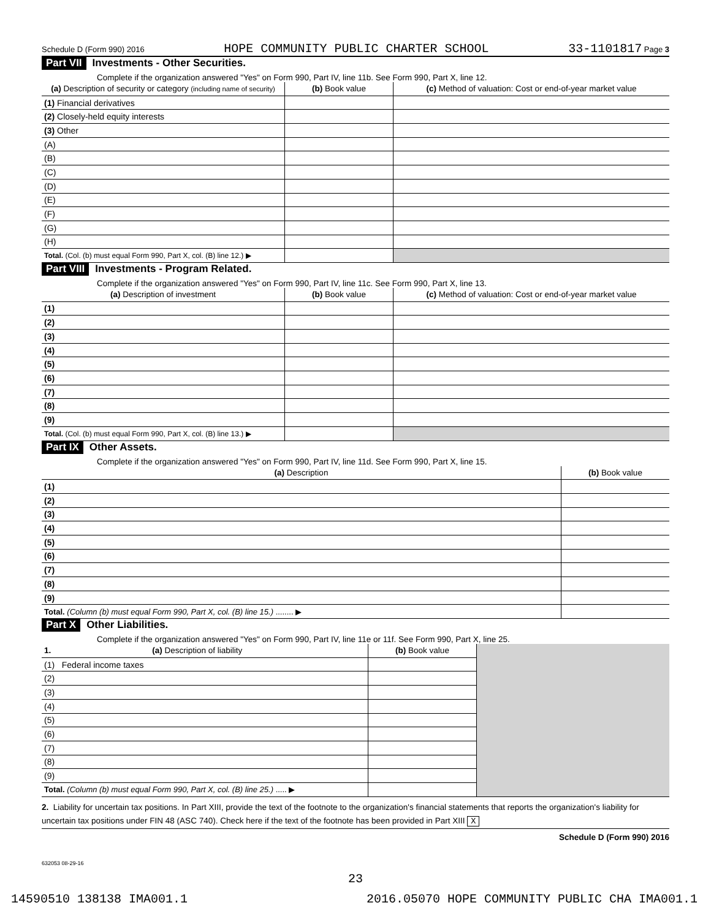Schedule D (Form 990) 2016 HOPE COMMUNITY PUBLIC CHARTER SCHOOL 33-1101817 Page 3
Part VII Investments - Other Securities.
Complete if the organization answered "Yes" on Form 990, Part IV, line 11b. See Form 990, Part X, line 12.
| (a) Description of security or category (including name of security) | (b) Book value | (c) Method of valuation: Cost or end-of-year market value |
| --- | --- | --- |
| (1) Financial derivatives | | |
| (2) Closely-held equity interests | | |
| (3) Other | | |
| (A) | | |
| (B) | | |
| (C) | | |
| (D) | | |
| (E) | | |
| (F) | | |
| (G) | | |
| (H) | | |
| Total. (Col. (b) must equal Form 990, Part X, col. (B) line 12.) ▶ | | |
Part VIII Investments - Program Related.
Complete if the organization answered "Yes" on Form 990, Part IV, line 11c. See Form 990, Part X, line 13.
| (a) Description of investment | (b) Book value | (c) Method of valuation: Cost or end-of-year market value |
| --- | --- | --- |
| (1) | | |
| (2) | | |
| (3) | | |
| (4) | | |
| (5) | | |
| (6) | | |
| (7) | | |
| (8) | | |
| (9) | | |
| Total. (Col. (b) must equal Form 990, Part X, col. (B) line 13.) ▶ | | |
Part IX Other Assets.
Complete if the organization answered "Yes" on Form 990, Part IV, line 11d. See Form 990, Part X, line 15.
| (a) Description | (b) Book value |
| --- | --- |
| (1) | |
| (2) | |
| (3) | |
| (4) | |
| (5) | |
| (6) | |
| (7) | |
| (8) | |
| (9) | |
| Total. (Column (b) must equal Form 990, Part X, col. (B) line 15.) ........ ▶ | |
Part X Other Liabilities.
Complete if the organization answered "Yes" on Form 990, Part IV, line 11e or 11f. See Form 990, Part X, line 25.
| 1. (a) Description of liability | (b) Book value | |
| (1) Federal income taxes | | |
| (2) | | |
| (3) | | |
| (4) | | |
| (5) | | |
| (6) | | |
| (7) | | |
| (8) | | |
| (9) | | |
| Total. (Column (b) must equal Form 990, Part X, col. (B) line 25.) ..... ▶ | | |
2. Liability for uncertain tax positions. In Part XIII, provide the text of the footnote to the organization's financial statements that reports the organization's liability for uncertain tax positions under FIN 48 (ASC 740). Check here if the text of the footnote has been provided in Part XIII X
Schedule D (Form 990) 2016
632053 08-29-16
23
14590510 138138 IMA001.1 2016.05070 HOPE COMMUNITY PUBLIC CHA IMA001.1